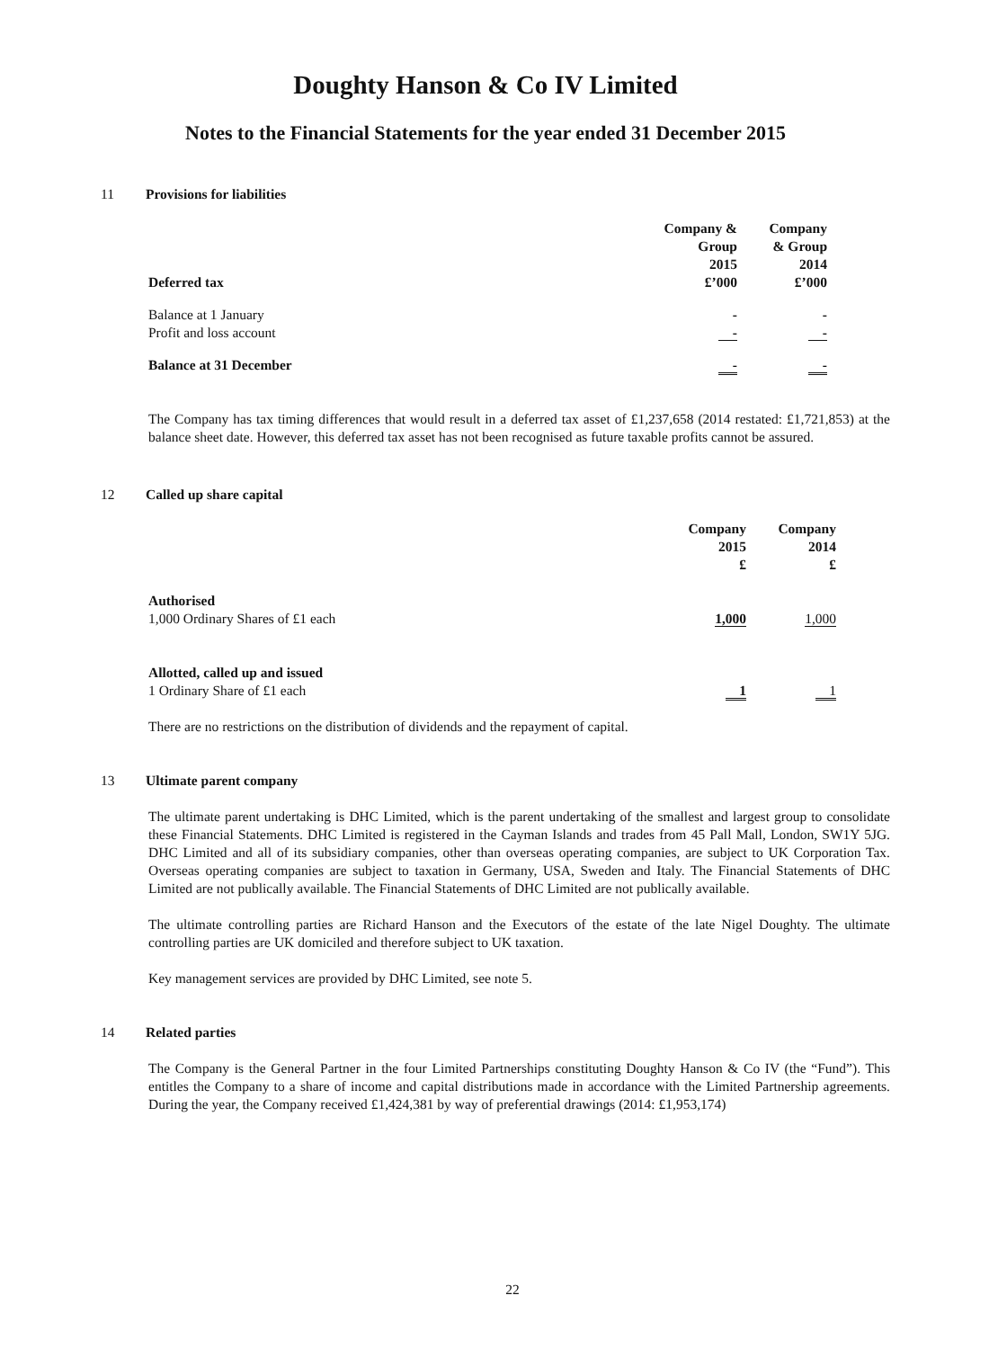Doughty Hanson & Co IV Limited
Notes to the Financial Statements for the year ended 31 December 2015
11 Provisions for liabilities
| Deferred tax | Company & Group 2015 £’000 | Company & Group 2014 £’000 |
| --- | --- | --- |
| Balance at 1 January | - | - |
| Profit and loss account | - | - |
| Balance at 31 December | - | - |
The Company has tax timing differences that would result in a deferred tax asset of £1,237,658 (2014 restated: £1,721,853) at the balance sheet date. However, this deferred tax asset has not been recognised as future taxable profits cannot be assured.
12 Called up share capital
| | Company 2015 £ | Company 2014 £ |
| --- | --- | --- |
| Authorised 1,000 Ordinary Shares of £1 each | 1,000 | 1,000 |
| Allotted, called up and issued 1 Ordinary Share of £1 each | 1 | 1 |
There are no restrictions on the distribution of dividends and the repayment of capital.
13 Ultimate parent company
The ultimate parent undertaking is DHC Limited, which is the parent undertaking of the smallest and largest group to consolidate these Financial Statements. DHC Limited is registered in the Cayman Islands and trades from 45 Pall Mall, London, SW1Y 5JG. DHC Limited and all of its subsidiary companies, other than overseas operating companies, are subject to UK Corporation Tax. Overseas operating companies are subject to taxation in Germany, USA, Sweden and Italy. The Financial Statements of DHC Limited are not publically available. The Financial Statements of DHC Limited are not publically available.
The ultimate controlling parties are Richard Hanson and the Executors of the estate of the late Nigel Doughty. The ultimate controlling parties are UK domiciled and therefore subject to UK taxation.
Key management services are provided by DHC Limited, see note 5.
14 Related parties
The Company is the General Partner in the four Limited Partnerships constituting Doughty Hanson & Co IV (the “Fund”). This entitles the Company to a share of income and capital distributions made in accordance with the Limited Partnership agreements. During the year, the Company received £1,424,381 by way of preferential drawings (2014: £1,953,174)
22